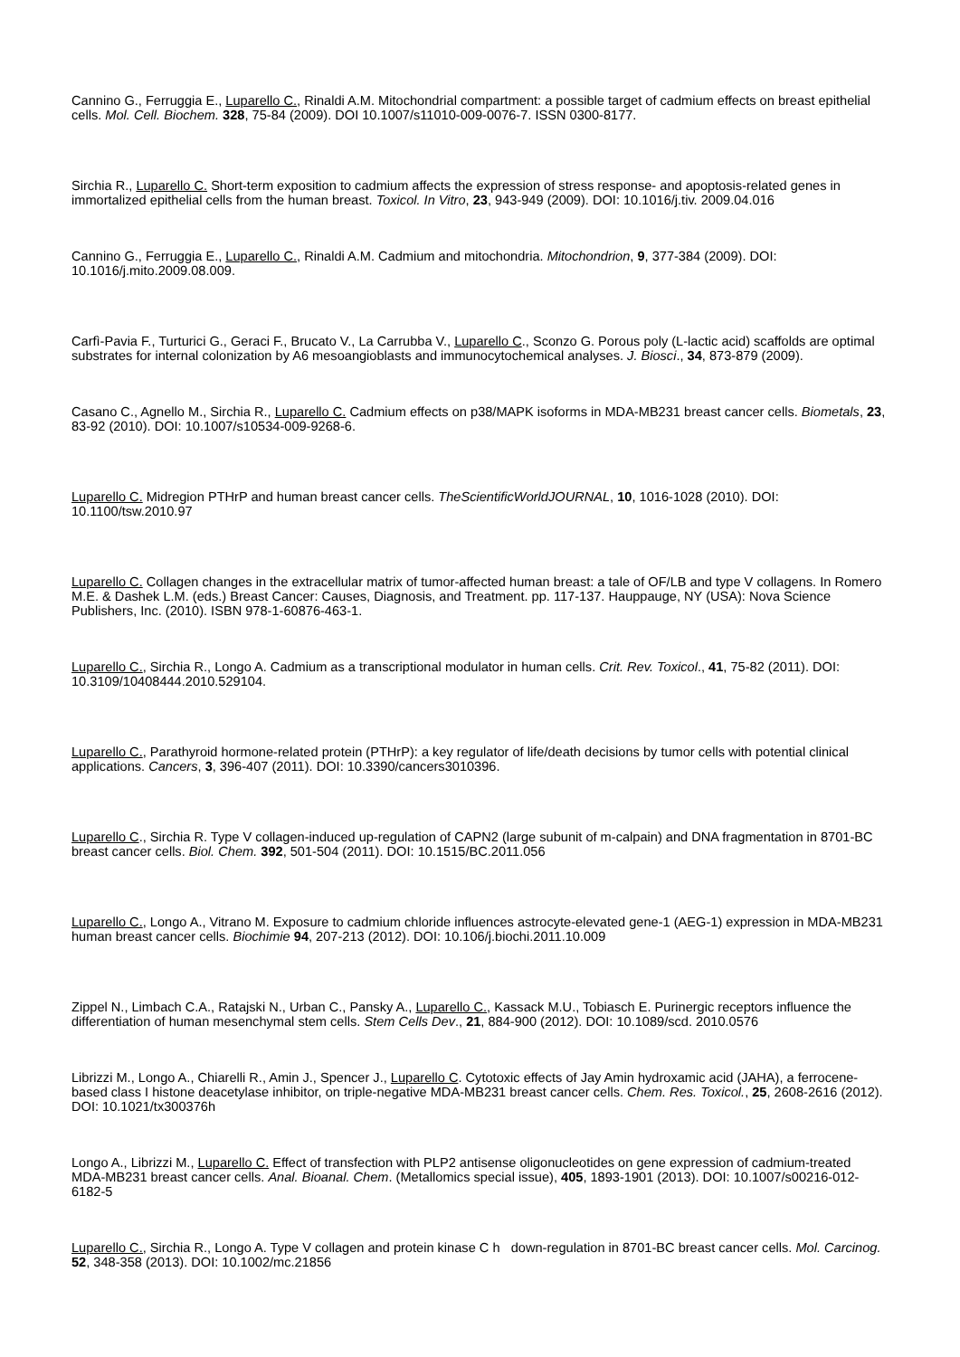Cannino G., Ferruggia E., Luparello C., Rinaldi A.M. Mitochondrial compartment: a possible target of cadmium effects on breast epithelial cells. Mol. Cell. Biochem. 328, 75-84 (2009). DOI 10.1007/s11010-009-0076-7. ISSN 0300-8177.
Sirchia R., Luparello C. Short-term exposition to cadmium affects the expression of stress response- and apoptosis-related genes in immortalized epithelial cells from the human breast. Toxicol. In Vitro, 23, 943-949 (2009). DOI: 10.1016/j.tiv. 2009.04.016
Cannino G., Ferruggia E., Luparello C., Rinaldi A.M. Cadmium and mitochondria. Mitochondrion, 9, 377-384 (2009). DOI: 10.1016/j.mito.2009.08.009.
Carfì-Pavia F., Turturici G., Geraci F., Brucato V., La Carrubba V., Luparello C., Sconzo G. Porous poly (L-lactic acid) scaffolds are optimal substrates for internal colonization by A6 mesoangioblasts and immunocytochemical analyses. J. Biosci., 34, 873-879 (2009).
Casano C., Agnello M., Sirchia R., Luparello C. Cadmium effects on p38/MAPK isoforms in MDA-MB231 breast cancer cells. Biometals, 23, 83-92 (2010). DOI: 10.1007/s10534-009-9268-6.
Luparello C. Midregion PTHrP and human breast cancer cells. TheScientificWorldJOURNAL, 10, 1016-1028 (2010). DOI: 10.1100/tsw.2010.97
Luparello C. Collagen changes in the extracellular matrix of tumor-affected human breast: a tale of OF/LB and type V collagens. In Romero M.E. & Dashek L.M. (eds.) Breast Cancer: Causes, Diagnosis, and Treatment. pp. 117-137. Hauppauge, NY (USA): Nova Science Publishers, Inc. (2010). ISBN 978-1-60876-463-1.
Luparello C., Sirchia R., Longo A. Cadmium as a transcriptional modulator in human cells. Crit. Rev. Toxicol., 41, 75-82 (2011). DOI: 10.3109/10408444.2010.529104.
Luparello C., Parathyroid hormone-related protein (PTHrP): a key regulator of life/death decisions by tumor cells with potential clinical applications. Cancers, 3, 396-407 (2011). DOI: 10.3390/cancers3010396.
Luparello C., Sirchia R. Type V collagen-induced up-regulation of CAPN2 (large subunit of m-calpain) and DNA fragmentation in 8701-BC breast cancer cells. Biol. Chem. 392, 501-504 (2011). DOI: 10.1515/BC.2011.056
Luparello C., Longo A., Vitrano M. Exposure to cadmium chloride influences astrocyte-elevated gene-1 (AEG-1) expression in MDA-MB231 human breast cancer cells. Biochimie 94, 207-213 (2012). DOI: 10.106/j.biochi.2011.10.009
Zippel N., Limbach C.A., Ratajski N., Urban C., Pansky A., Luparello C., Kassack M.U., Tobiasch E. Purinergic receptors influence the differentiation of human mesenchymal stem cells. Stem Cells Dev., 21, 884-900 (2012). DOI: 10.1089/scd. 2010.0576
Librizzi M., Longo A., Chiarelli R., Amin J., Spencer J., Luparello C. Cytotoxic effects of Jay Amin hydroxamic acid (JAHA), a ferrocene-based class I histone deacetylase inhibitor, on triple-negative MDA-MB231 breast cancer cells. Chem. Res. Toxicol., 25, 2608-2616 (2012). DOI: 10.1021/tx300376h
Longo A., Librizzi M., Luparello C. Effect of transfection with PLP2 antisense oligonucleotides on gene expression of cadmium-treated MDA-MB231 breast cancer cells. Anal. Bioanal. Chem. (Metallomics special issue), 405, 1893-1901 (2013). DOI: 10.1007/s00216-012-6182-5
Luparello C., Sirchia R., Longo A. Type V collagen and protein kinase C h down-regulation in 8701-BC breast cancer cells. Mol. Carcinog. 52, 348-358 (2013). DOI: 10.1002/mc.21856